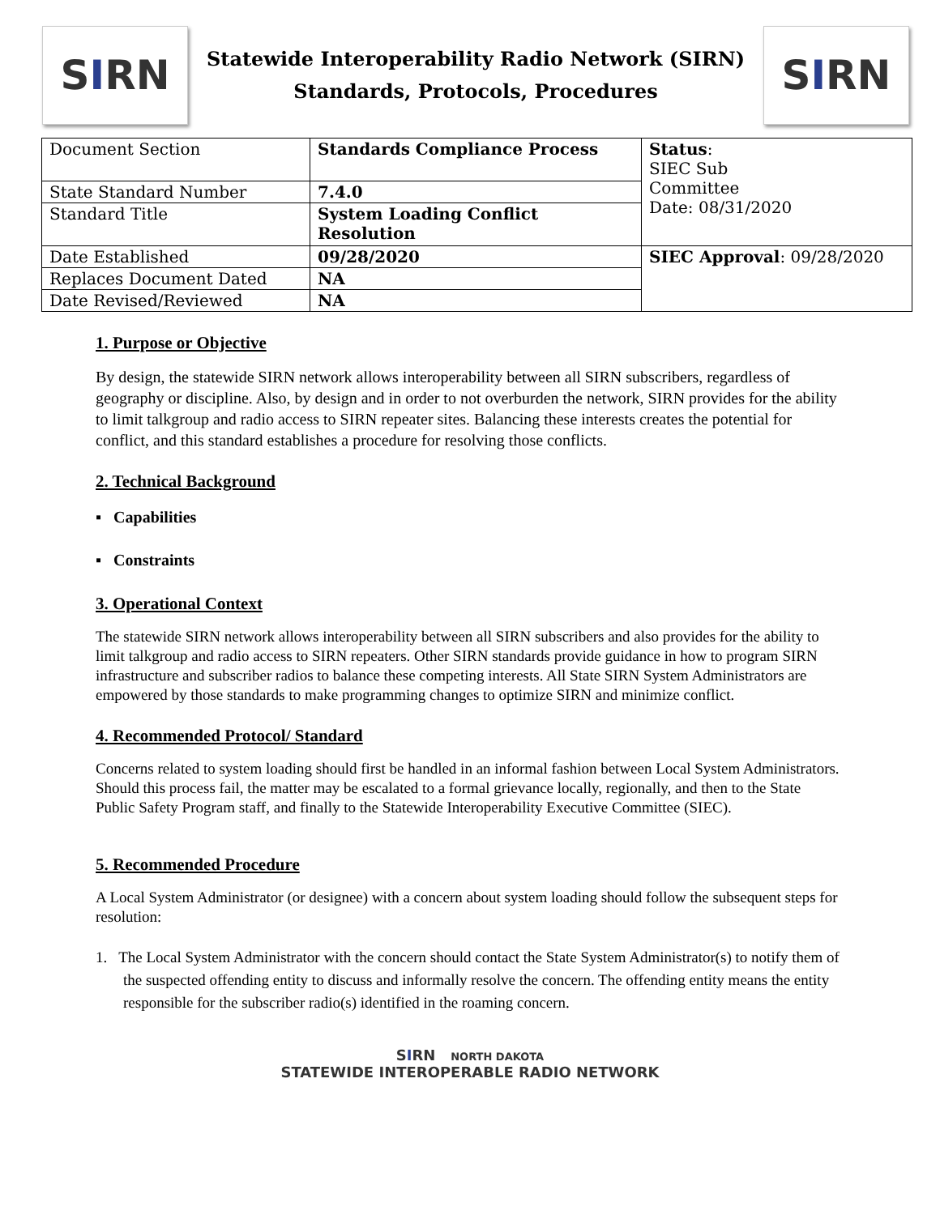S I RN
Statewide Interoperability Radio Network (SIRN)
Standards, Protocols, Procedures
S I RN
| Document Section | Standards Compliance Process | Status : SIEC Sub Committee Date: 08/31/2020 |
| State Standard Number | 7.4.0 | |
| Standard Title | System Loading Conflict Resolution | |
| Date Established | 09/28/2020 | SIEC Approval : 09/28/2020 |
| Replaces Document Dated | NA | |
| Date Revised/Reviewed | NA | |
1. Purpose or Objective
By design, the statewide SIRN network allows interoperability between all SIRN subscribers, regardless of geography or discipline. Also, by design and in order to not overburden the network, SIRN provides for the ability to limit talkgroup and radio access to SIRN repeater sites. Balancing these interests creates the potential for conflict, and this standard establishes a procedure for resolving those conflicts.
2. Technical Background
▪ Capabilities
▪ Constraints
3. Operational Context
The statewide SIRN network allows interoperability between all SIRN subscribers and also provides for the ability to limit talkgroup and radio access to SIRN repeaters. Other SIRN standards provide guidance in how to program SIRN infrastructure and subscriber radios to balance these competing interests. All State SIRN System Administrators are empowered by those standards to make programming changes to optimize SIRN and minimize conflict.
4. Recommended Protocol/ Standard
Concerns related to system loading should first be handled in an informal fashion between Local System Administrators. Should this process fail, the matter may be escalated to a formal grievance locally, regionally, and then to the State Public Safety Program staff, and finally to the Statewide Interoperability Executive Committee (SIEC).
5. Recommended Procedure
A Local System Administrator (or designee) with a concern about system loading should follow the subsequent steps for resolution:
1. The Local System Administrator with the concern should contact the State System Administrator(s) to notify them of the suspected offending entity to discuss and informally resolve the concern. The offending entity means the entity responsible for the subscriber radio(s) identified in the roaming concern.
SIRN NORTH DAKOTA
STATEWIDE INTEROPERABLE RADIO NETWORK